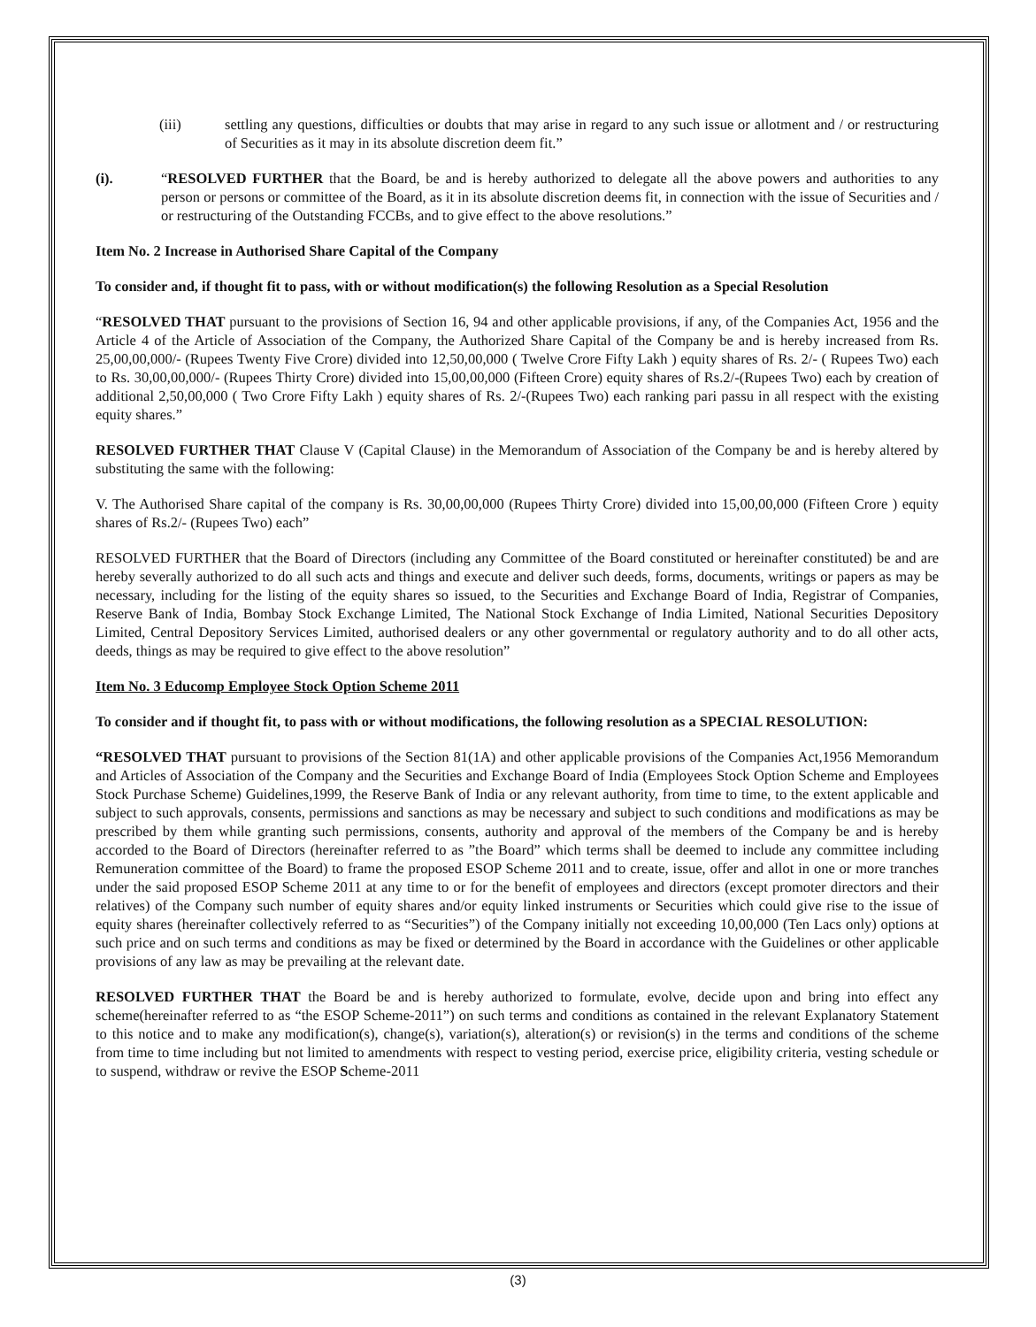(iii) settling any questions, difficulties or doubts that may arise in regard to any such issue or allotment and / or restructuring of Securities as it may in its absolute discretion deem fit.”
(i). “RESOLVED FURTHER that the Board, be and is hereby authorized to delegate all the above powers and authorities to any person or persons or committee of the Board, as it in its absolute discretion deems fit, in connection with the issue of Securities and / or restructuring of the Outstanding FCCBs, and to give effect to the above resolutions.”
Item No. 2 Increase in Authorised Share Capital of the Company
To consider and, if thought fit to pass, with or without modification(s) the following Resolution as a Special Resolution
“RESOLVED THAT pursuant to the provisions of Section 16, 94 and other applicable provisions, if any, of the Companies Act, 1956 and the Article 4 of the Article of Association of the Company, the Authorized Share Capital of the Company be and is hereby increased from Rs. 25,00,00,000/- (Rupees Twenty Five Crore) divided into 12,50,00,000 ( Twelve Crore Fifty Lakh ) equity shares of Rs. 2/- ( Rupees Two) each to Rs. 30,00,00,000/- (Rupees Thirty Crore) divided into 15,00,00,000 (Fifteen Crore) equity shares of Rs.2/-(Rupees Two) each by creation of additional 2,50,00,000 ( Two Crore Fifty Lakh ) equity shares of Rs. 2/-(Rupees Two) each ranking pari passu in all respect with the existing equity shares.”
RESOLVED FURTHER THAT Clause V (Capital Clause) in the Memorandum of Association of the Company be and is hereby altered by substituting the same with the following:
V. The Authorised Share capital of the company is Rs. 30,00,00,000 (Rupees Thirty Crore) divided into 15,00,00,000 (Fifteen Crore ) equity shares of Rs.2/- (Rupees Two) each”
RESOLVED FURTHER that the Board of Directors (including any Committee of the Board constituted or hereinafter constituted) be and are hereby severally authorized to do all such acts and things and execute and deliver such deeds, forms, documents, writings or papers as may be necessary, including for the listing of the equity shares so issued, to the Securities and Exchange Board of India, Registrar of Companies, Reserve Bank of India, Bombay Stock Exchange Limited, The National Stock Exchange of India Limited, National Securities Depository Limited, Central Depository Services Limited, authorised dealers or any other governmental or regulatory authority and to do all other acts, deeds, things as may be required to give effect to the above resolution”
Item No. 3 Educomp Employee Stock Option Scheme 2011
To consider and if thought fit, to pass with or without modifications, the following resolution as a SPECIAL RESOLUTION:
“RESOLVED THAT pursuant to provisions of the Section 81(1A) and other applicable provisions of the Companies Act,1956 Memorandum and Articles of Association of the Company and the Securities and Exchange Board of India (Employees Stock Option Scheme and Employees Stock Purchase Scheme) Guidelines,1999, the Reserve Bank of India or any relevant authority, from time to time, to the extent applicable and subject to such approvals, consents, permissions and sanctions as may be necessary and subject to such conditions and modifications as may be prescribed by them while granting such permissions, consents, authority and approval of the members of the Company be and is hereby accorded to the Board of Directors (hereinafter referred to as ”the Board” which terms shall be deemed to include any committee including Remuneration committee of the Board) to frame the proposed ESOP Scheme 2011 and to create, issue, offer and allot in one or more tranches under the said proposed ESOP Scheme 2011 at any time to or for the benefit of employees and directors (except promoter directors and their relatives) of the Company such number of equity shares and/or equity linked instruments or Securities which could give rise to the issue of equity shares (hereinafter collectively referred to as “Securities”) of the Company initially not exceeding 10,00,000 (Ten Lacs only) options at such price and on such terms and conditions as may be fixed or determined by the Board in accordance with the Guidelines or other applicable provisions of any law as may be prevailing at the relevant date.
RESOLVED FURTHER THAT the Board be and is hereby authorized to formulate, evolve, decide upon and bring into effect any scheme(hereinafter referred to as “the ESOP Scheme-2011”) on such terms and conditions as contained in the relevant Explanatory Statement to this notice and to make any modification(s), change(s), variation(s), alteration(s) or revision(s) in the terms and conditions of the scheme from time to time including but not limited to amendments with respect to vesting period, exercise price, eligibility criteria, vesting schedule or to suspend, withdraw or revive the ESOP Scheme-2011
(3)